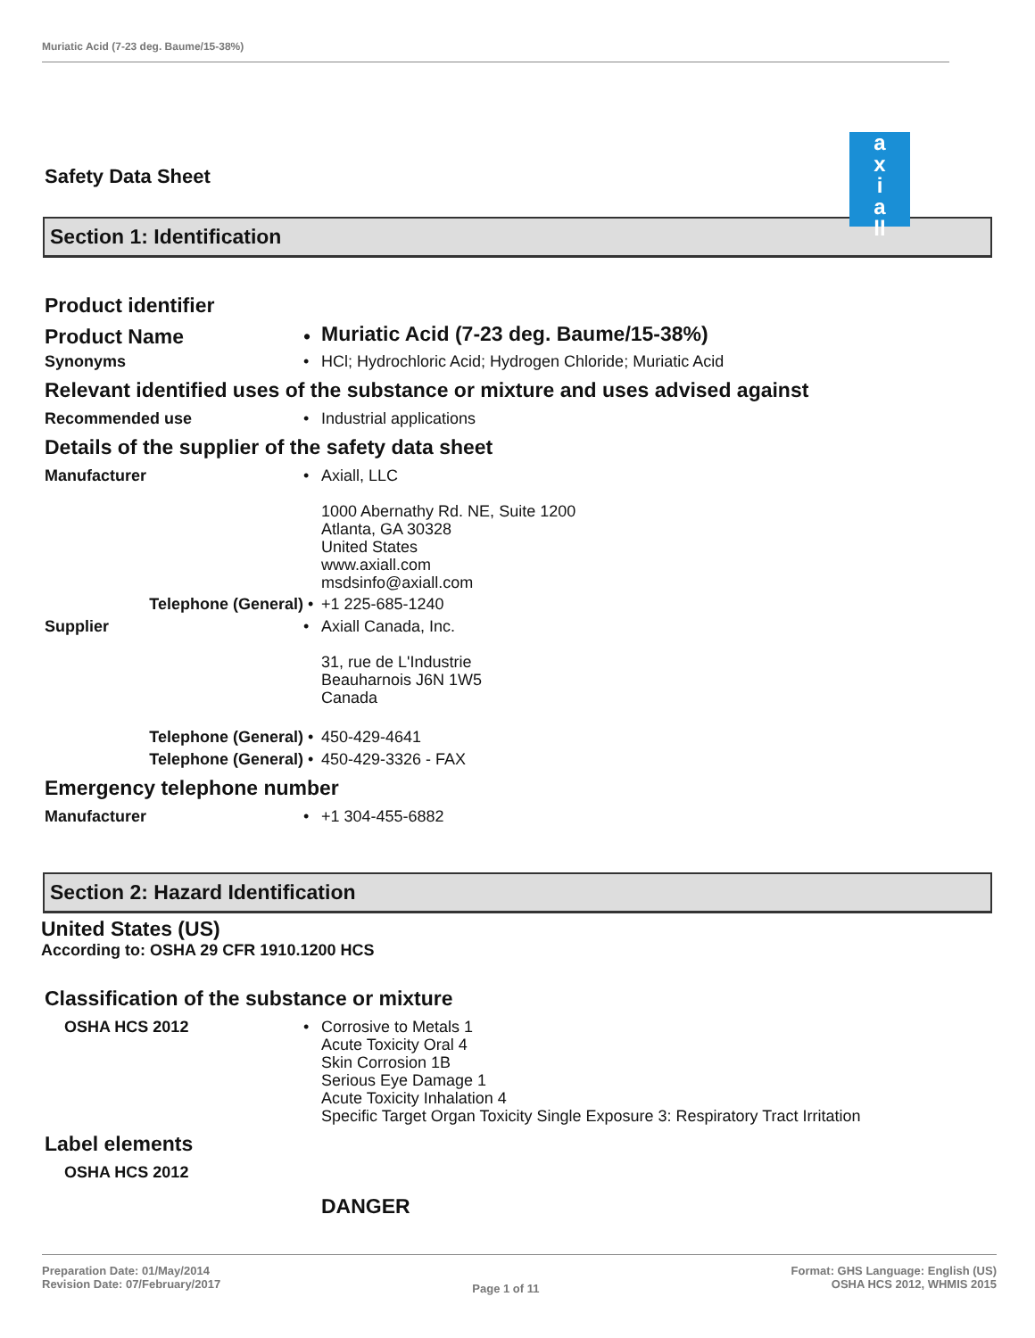Muriatic Acid (7-23 deg. Baume/15-38%)
a
x
i
a
ll
Safety Data Sheet
Section 1: Identification
Product identifier
Product Name •
Muriatic Acid (7-23 deg. Baume/15-38%)
Synonyms •
HCl; Hydrochloric Acid; Hydrogen Chloride; Muriatic Acid
Relevant identified uses of the substance or mixture and uses advised against
Recommended use •
Industrial applications
Details of the supplier of the safety data sheet
Manufacturer •
Axiall, LLC
1000 Abernathy Rd. NE, Suite 1200
Atlanta, GA 30328
United States
www.axiall.com
msdsinfo@axiall.com
Telephone (General) •
+1 225-685-1240
Supplier •
Axiall Canada, Inc.
31, rue de L'Industrie
Beauharnois J6N 1W5
Canada
Telephone (General) •
450-429-4641
Telephone (General) •
450-429-3326 - FAX
Emergency telephone number
Manufacturer •
+1 304-455-6882
Section 2: Hazard Identification
United States (US)
According to: OSHA 29 CFR 1910.1200 HCS
Classification of the substance or mixture
OSHA HCS 2012 •
Corrosive to Metals 1
Acute Toxicity Oral 4
Skin Corrosion 1B
Serious Eye Damage 1
Acute Toxicity Inhalation 4
Specific Target Organ Toxicity Single Exposure 3: Respiratory Tract Irritation
Label elements
OSHA HCS 2012
DANGER
Preparation Date: 01/May/2014
Revision Date: 07/February/2017
Page 1 of 11
Format: GHS Language: English (US)
OSHA HCS 2012, WHMIS 2015